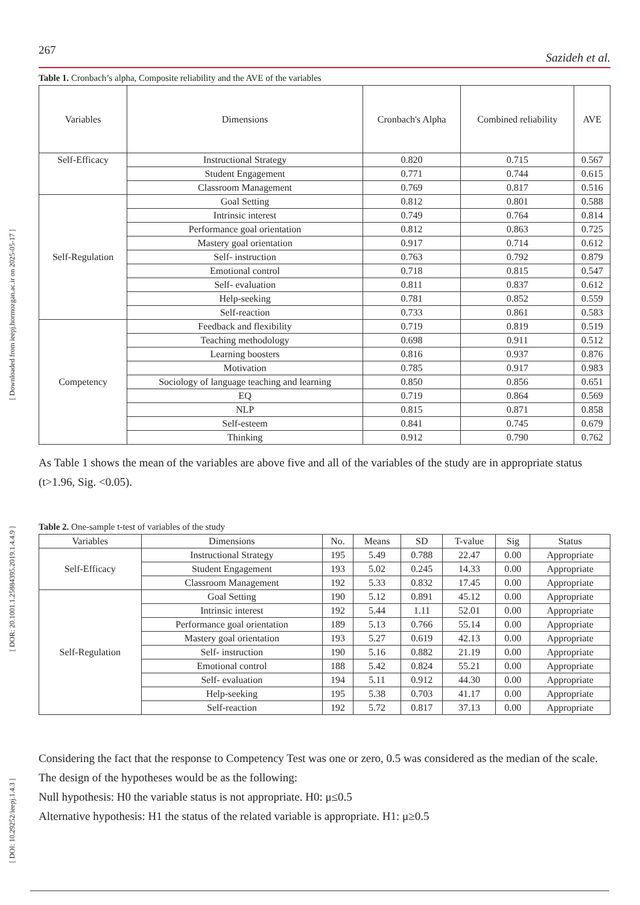[ Downloaded from ieepj.hormozgan.ac.ir on 2025-05-17 ]
[ DOR: 20.1001.1.25884395.2019.1.4.4.9 ]
[ DOI: 10.29252/ieepj.1.4.3 ]
267 Sazideh et al.
Table 1. Cronbach’s alpha, Composite reliability and the AVE of the variables
| Variables | Dimensions | Cronbach's Alpha | Combined reliability | AVE |
| --- | --- | --- | --- | --- |
| Self-Efficacy | Instructional Strategy | 0.820 | 0.715 | 0.567 |
| | Student Engagement | 0.771 | 0.744 | 0.615 |
| | Classroom Management | 0.769 | 0.817 | 0.516 |
| Self-Regulation | Goal Setting | 0.812 | 0.801 | 0.588 |
| | Intrinsic interest | 0.749 | 0.764 | 0.814 |
| | Performance goal orientation | 0.812 | 0.863 | 0.725 |
| | Mastery goal orientation | 0.917 | 0.714 | 0.612 |
| | Self- instruction | 0.763 | 0.792 | 0.879 |
| | Emotional control | 0.718 | 0.815 | 0.547 |
| | Self- evaluation | 0.811 | 0.837 | 0.612 |
| | Help-seeking | 0.781 | 0.852 | 0.559 |
| | Self-reaction | 0.733 | 0.861 | 0.583 |
| Competency | Feedback and flexibility | 0.719 | 0.819 | 0.519 |
| | Teaching methodology | 0.698 | 0.911 | 0.512 |
| | Learning boosters | 0.816 | 0.937 | 0.876 |
| | Motivation | 0.785 | 0.917 | 0.983 |
| | Sociology of language teaching and learning | 0.850 | 0.856 | 0.651 |
| | EQ | 0.719 | 0.864 | 0.569 |
| | NLP | 0.815 | 0.871 | 0.858 |
| | Self-esteem | 0.841 | 0.745 | 0.679 |
| | Thinking | 0.912 | 0.790 | 0.762 |
As Table 1 shows the mean of the variables are above five and all of the variables of the study are in appropriate status (t>1.96, Sig. <0.05).
Table 2. One-sample t-test of variables of the study
| Variables | Dimensions | No. | Means | SD | T-value | Sig | Status |
| --- | --- | --- | --- | --- | --- | --- | --- |
| Self-Efficacy | Instructional Strategy | 195 | 5.49 | 0.788 | 22.47 | 0.00 | Appropriate |
| | Student Engagement | 193 | 5.02 | 0.245 | 14.33 | 0.00 | Appropriate |
| | Classroom Management | 192 | 5.33 | 0.832 | 17.45 | 0.00 | Appropriate |
| Self-Regulation | Goal Setting | 190 | 5.12 | 0.891 | 45.12 | 0.00 | Appropriate |
| | Intrinsic interest | 192 | 5.44 | 1.11 | 52.01 | 0.00 | Appropriate |
| | Performance goal orientation | 189 | 5.13 | 0.766 | 55.14 | 0.00 | Appropriate |
| | Mastery goal orientation | 193 | 5.27 | 0.619 | 42.13 | 0.00 | Appropriate |
| | Self- instruction | 190 | 5.16 | 0.882 | 21.19 | 0.00 | Appropriate |
| | Emotional control | 188 | 5.42 | 0.824 | 55.21 | 0.00 | Appropriate |
| | Self- evaluation | 194 | 5.11 | 0.912 | 44.30 | 0.00 | Appropriate |
| | Help-seeking | 195 | 5.38 | 0.703 | 41.17 | 0.00 | Appropriate |
| | Self-reaction | 192 | 5.72 | 0.817 | 37.13 | 0.00 | Appropriate |
Considering the fact that the response to Competency Test was one or zero, 0.5 was considered as the median of the scale. The design of the hypotheses would be as the following:
Null hypothesis: H0 the variable status is not appropriate. H0: μ≤0.5
Alternative hypothesis: H1 the status of the related variable is appropriate. H1: μ≥0.5